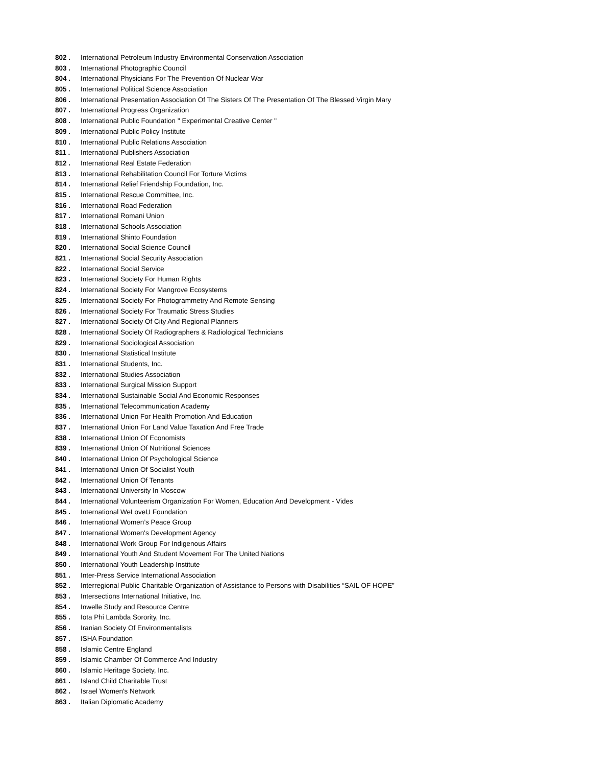802 . International Petroleum Industry Environmental Conservation Association
803 . International Photographic Council
804 . International Physicians For The Prevention Of Nuclear War
805 . International Political Science Association
806 . International Presentation Association Of The Sisters Of The Presentation Of The Blessed Virgin Mary
807 . International Progress Organization
808 . International Public Foundation " Experimental Creative Center "
809 . International Public Policy Institute
810 . International Public Relations Association
811 . International Publishers Association
812 . International Real Estate Federation
813 . International Rehabilitation Council For Torture Victims
814 . International Relief Friendship Foundation, Inc.
815 . International Rescue Committee, Inc.
816 . International Road Federation
817 . International Romani Union
818 . International Schools Association
819 . International Shinto Foundation
820 . International Social Science Council
821 . International Social Security Association
822 . International Social Service
823 . International Society For Human Rights
824 . International Society For Mangrove Ecosystems
825 . International Society For Photogrammetry And Remote Sensing
826 . International Society For Traumatic Stress Studies
827 . International Society Of City And Regional Planners
828 . International Society Of Radiographers & Radiological Technicians
829 . International Sociological Association
830 . International Statistical Institute
831 . International Students, Inc.
832 . International Studies Association
833 . International Surgical Mission Support
834 . International Sustainable Social And Economic Responses
835 . International Telecommunication Academy
836 . International Union For Health Promotion And Education
837 . International Union For Land Value Taxation And Free Trade
838 . International Union Of Economists
839 . International Union Of Nutritional Sciences
840 . International Union Of Psychological Science
841 . International Union Of Socialist Youth
842 . International Union Of Tenants
843 . International University In Moscow
844 . International Volunteerism Organization For Women, Education And Development - Vides
845 . International WeLoveU Foundation
846 . International Women’s Peace Group
847 . International Women's Development Agency
848 . International Work Group For Indigenous Affairs
849 . International Youth And Student Movement For The United Nations
850 . International Youth Leadership Institute
851 . Inter-Press Service International Association
852 . Interregional Public Charitable Organization of Assistance to Persons with Disabilities “SAIL OF HOPE”
853 . Intersections International Initiative, Inc.
854 . Inwelle Study and Resource Centre
855 . Iota Phi Lambda Sorority, Inc.
856 . Iranian Society Of Environmentalists
857 . ISHA Foundation
858 . Islamic Centre England
859 . Islamic Chamber Of Commerce And Industry
860 . Islamic Heritage Society, Inc.
861 . Island Child Charitable Trust
862 . Israel Women's Network
863 . Italian Diplomatic Academy